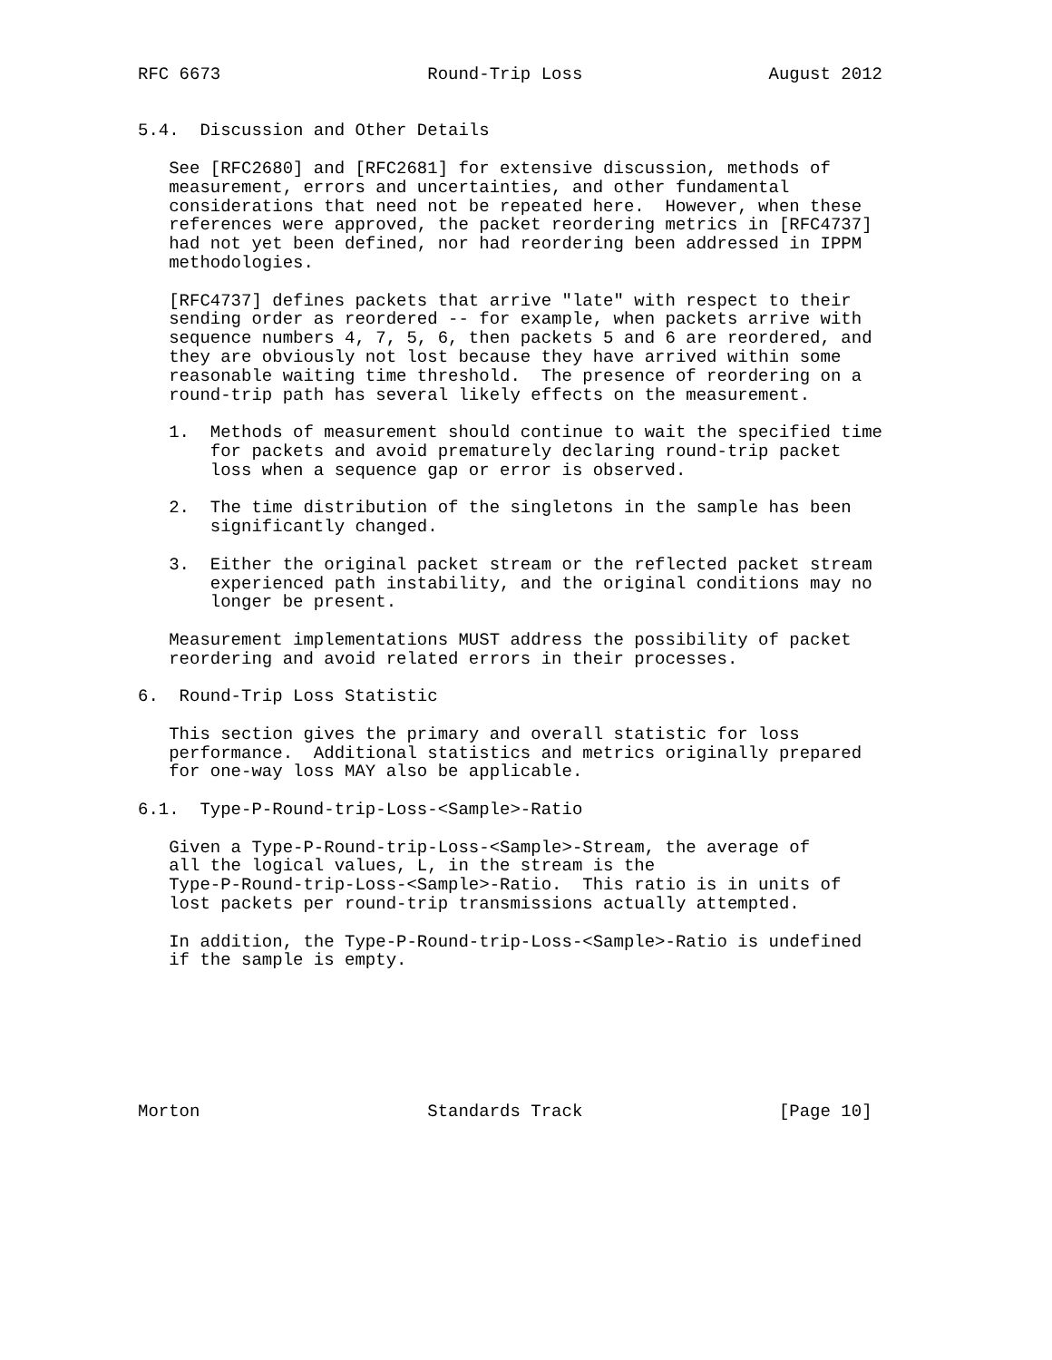RFC 6673                    Round-Trip Loss                  August 2012


5.4.  Discussion and Other Details

   See [RFC2680] and [RFC2681] for extensive discussion, methods of
   measurement, errors and uncertainties, and other fundamental
   considerations that need not be repeated here.  However, when these
   references were approved, the packet reordering metrics in [RFC4737]
   had not yet been defined, nor had reordering been addressed in IPPM
   methodologies.

   [RFC4737] defines packets that arrive "late" with respect to their
   sending order as reordered -- for example, when packets arrive with
   sequence numbers 4, 7, 5, 6, then packets 5 and 6 are reordered, and
   they are obviously not lost because they have arrived within some
   reasonable waiting time threshold.  The presence of reordering on a
   round-trip path has several likely effects on the measurement.

   1.  Methods of measurement should continue to wait the specified time
       for packets and avoid prematurely declaring round-trip packet
       loss when a sequence gap or error is observed.

   2.  The time distribution of the singletons in the sample has been
       significantly changed.

   3.  Either the original packet stream or the reflected packet stream
       experienced path instability, and the original conditions may no
       longer be present.

   Measurement implementations MUST address the possibility of packet
   reordering and avoid related errors in their processes.

6.  Round-Trip Loss Statistic

   This section gives the primary and overall statistic for loss
   performance.  Additional statistics and metrics originally prepared
   for one-way loss MAY also be applicable.

6.1.  Type-P-Round-trip-Loss-<Sample>-Ratio

   Given a Type-P-Round-trip-Loss-<Sample>-Stream, the average of
   all the logical values, L, in the stream is the
   Type-P-Round-trip-Loss-<Sample>-Ratio.  This ratio is in units of
   lost packets per round-trip transmissions actually attempted.

   In addition, the Type-P-Round-trip-Loss-<Sample>-Ratio is undefined
   if the sample is empty.







Morton                      Standards Track                   [Page 10]